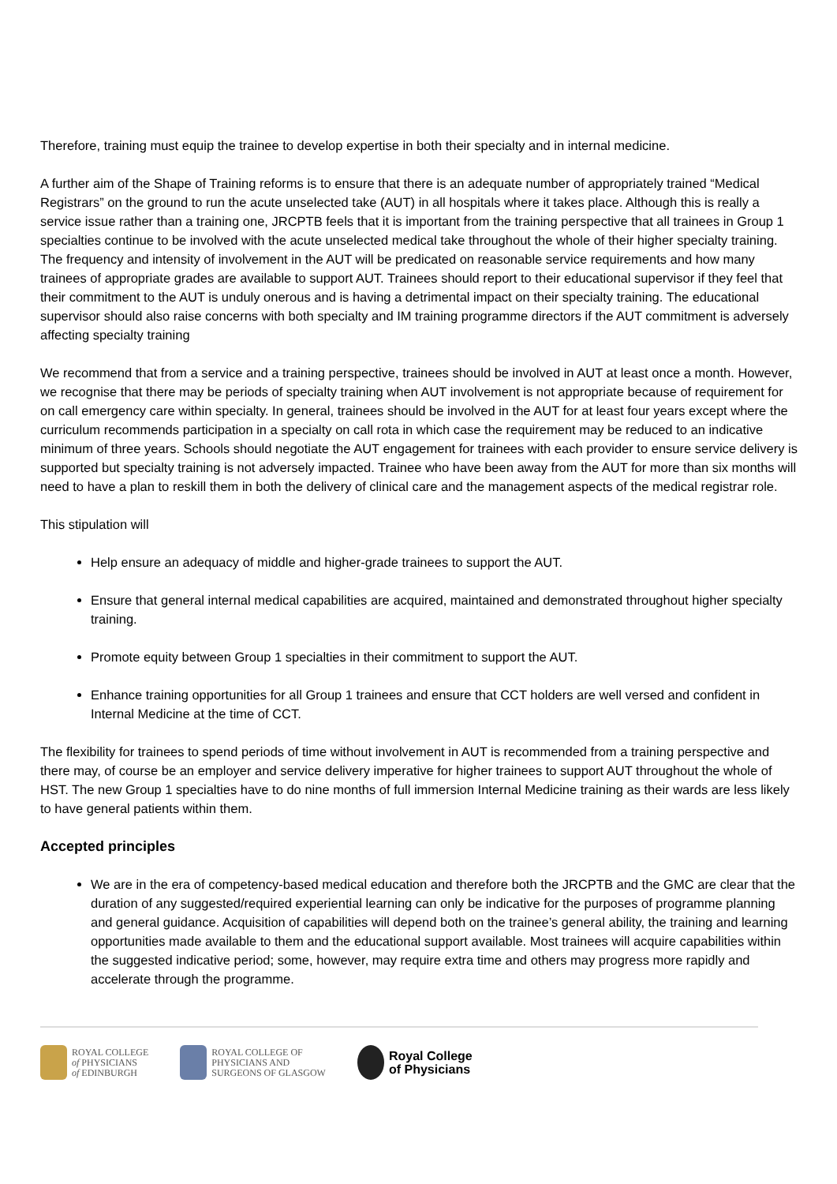Therefore, training must equip the trainee to develop expertise in both their specialty and in internal medicine.
A further aim of the Shape of Training reforms is to ensure that there is an adequate number of appropriately trained “Medical Registrars” on the ground to run the acute unselected take (AUT) in all hospitals where it takes place. Although this is really a service issue rather than a training one, JRCPTB feels that it is important from the training perspective that all trainees in Group 1 specialties continue to be involved with the acute unselected medical take throughout the whole of their higher specialty training. The frequency and intensity of involvement in the AUT will be predicated on reasonable service requirements and how many trainees of appropriate grades are available to support AUT. Trainees should report to their educational supervisor if they feel that their commitment to the AUT is unduly onerous and is having a detrimental impact on their specialty training. The educational supervisor should also raise concerns with both specialty and IM training programme directors if the AUT commitment is adversely affecting specialty training
We recommend that from a service and a training perspective, trainees should be involved in AUT at least once a month. However, we recognise that there may be periods of specialty training when AUT involvement is not appropriate because of requirement for on call emergency care within specialty. In general, trainees should be involved in the AUT for at least four years except where the curriculum recommends participation in a specialty on call rota in which case the requirement may be reduced to an indicative minimum of three years. Schools should negotiate the AUT engagement for trainees with each provider to ensure service delivery is supported but specialty training is not adversely impacted. Trainee who have been away from the AUT for more than six months will need to have a plan to reskill them in both the delivery of clinical care and the management aspects of the medical registrar role.
This stipulation will
Help ensure an adequacy of middle and higher-grade trainees to support the AUT.
Ensure that general internal medical capabilities are acquired, maintained and demonstrated throughout higher specialty training.
Promote equity between Group 1 specialties in their commitment to support the AUT.
Enhance training opportunities for all Group 1 trainees and ensure that CCT holders are well versed and confident in Internal Medicine at the time of CCT.
The flexibility for trainees to spend periods of time without involvement in AUT is recommended from a training perspective and there may, of course be an employer and service delivery imperative for higher trainees to support AUT throughout the whole of HST. The new Group 1 specialties have to do nine months of full immersion Internal Medicine training as their wards are less likely to have general patients within them.
Accepted principles
We are in the era of competency-based medical education and therefore both the JRCPTB and the GMC are clear that the duration of any suggested/required experiential learning can only be indicative for the purposes of programme planning and general guidance. Acquisition of capabilities will depend both on the trainee’s general ability, the training and learning opportunities made available to them and the educational support available. Most trainees will acquire capabilities within the suggested indicative period; some, however, may require extra time and others may progress more rapidly and accelerate through the programme.
ROYAL COLLEGE
of PHYSICIANS
of EDINBURGH
ROYAL COLLEGE OF
PHYSICIANS AND
SURGEONS OF GLASGOW
Royal College
of Physicians